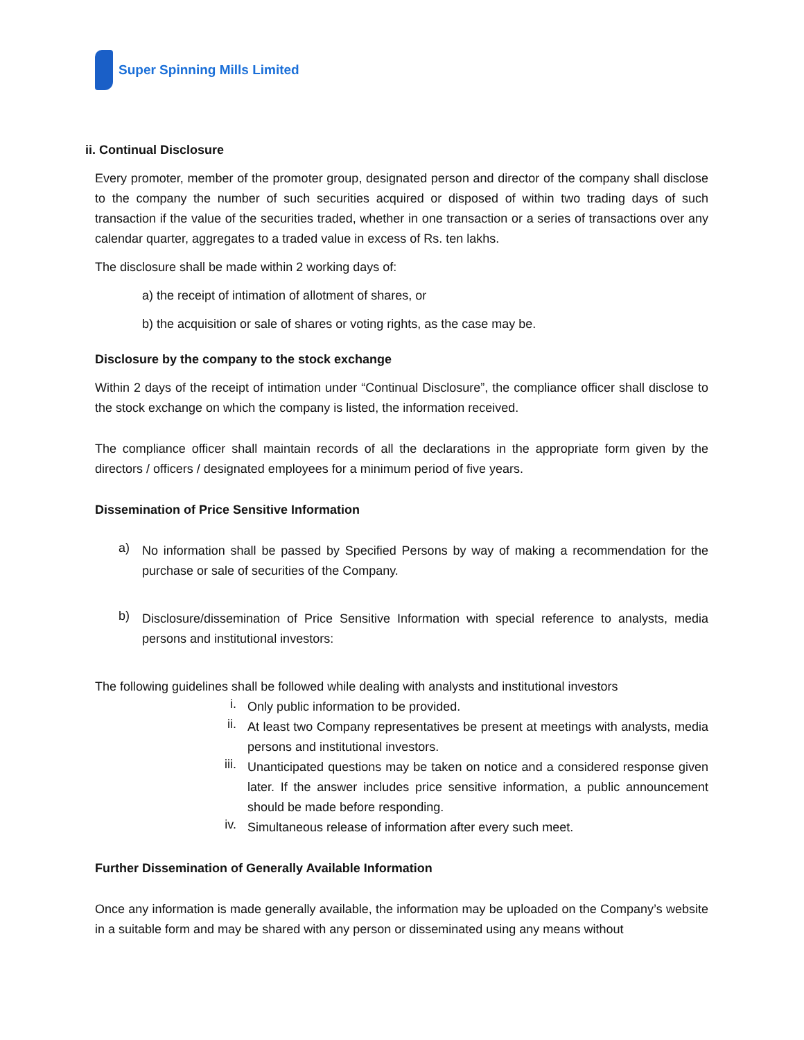Super Spinning Mills Limited
ii. Continual Disclosure
Every promoter, member of the promoter group, designated person and director of the company shall disclose to the company the number of such securities acquired or disposed of within two trading days of such transaction if the value of the securities traded, whether in one transaction or a series of transactions over any calendar quarter, aggregates to a traded value in excess of Rs. ten lakhs.
The disclosure shall be made within 2 working days of:
a) the receipt of intimation of allotment of shares, or
b) the acquisition or sale of shares or voting rights, as the case may be.
Disclosure by the company to the stock exchange
Within 2 days of the receipt of intimation under “Continual Disclosure”, the compliance officer shall disclose to the stock exchange on which the company is listed, the information received.
The compliance officer shall maintain records of all the declarations in the appropriate form given by the directors / officers / designated employees for a minimum period of five years.
Dissemination of Price Sensitive Information
a)
No information shall be passed by Specified Persons by way of making a recommendation for the purchase or sale of securities of the Company.
b)
Disclosure/dissemination of Price Sensitive Information with special reference to analysts, media persons and institutional investors:
The following guidelines shall be followed while dealing with analysts and institutional investors
i. Only public information to be provided.
ii. At least two Company representatives be present at meetings with analysts, media persons and institutional investors.
iii. Unanticipated questions may be taken on notice and a considered response given later. If the answer includes price sensitive information, a public announcement should be made before responding.
iv. Simultaneous release of information after every such meet.
Further Dissemination of Generally Available Information
Once any information is made generally available, the information may be uploaded on the Company’s website in a suitable form and may be shared with any person or disseminated using any means without